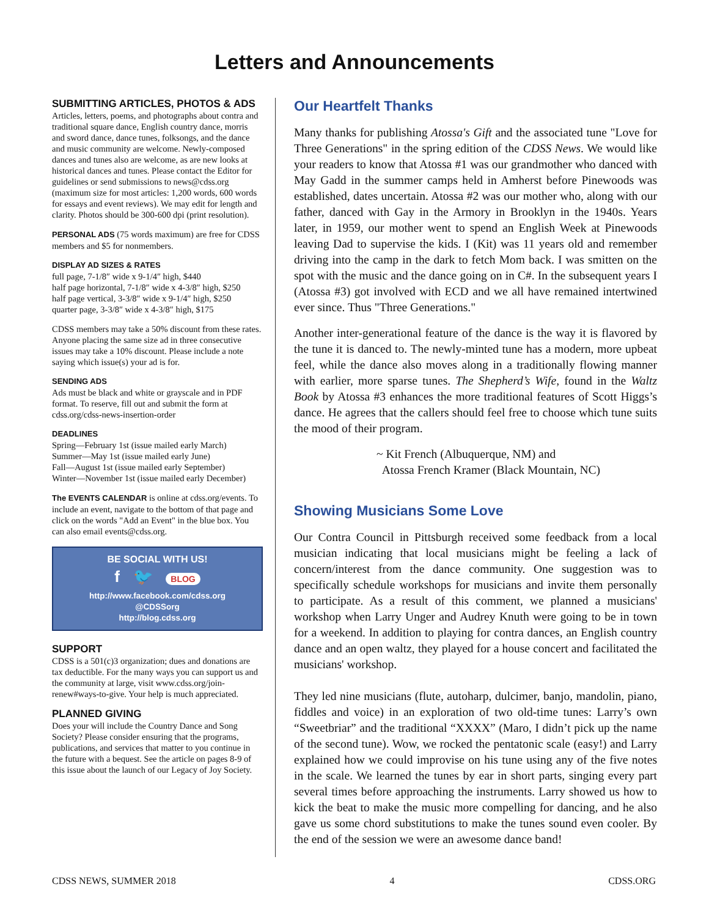Letters and Announcements
SUBMITTING ARTICLES, PHOTOS & ADS
Articles, letters, poems, and photographs about contra and traditional square dance, English country dance, morris and sword dance, dance tunes, folksongs, and the dance and music community are welcome. Newly-composed dances and tunes also are welcome, as are new looks at historical dances and tunes. Please contact the Editor for guidelines or send submissions to news@cdss.org (maximum size for most articles: 1,200 words, 600 words for essays and event reviews). We may edit for length and clarity. Photos should be 300-600 dpi (print resolution).
PERSONAL ADS (75 words maximum) are free for CDSS members and $5 for nonmembers.
DISPLAY AD SIZES & RATES
full page, 7-1/8″ wide x 9-1/4″ high, $440
half page horizontal, 7-1/8″ wide x 4-3/8″ high, $250
half page vertical, 3-3/8″ wide x 9-1/4″ high, $250
quarter page, 3-3/8″ wide x 4-3/8″ high, $175
CDSS members may take a 50% discount from these rates. Anyone placing the same size ad in three consecutive issues may take a 10% discount. Please include a note saying which issue(s) your ad is for.
SENDING ADS
Ads must be black and white or grayscale and in PDF format. To reserve, fill out and submit the form at cdss.org/cdss-news-insertion-order
DEADLINES
Spring—February 1st (issue mailed early March)
Summer—May 1st (issue mailed early June)
Fall—August 1st (issue mailed early September)
Winter—November 1st (issue mailed early December)
The EVENTS CALENDAR is online at cdss.org/events. To include an event, navigate to the bottom of that page and click on the words "Add an Event" in the blue box. You can also email events@cdss.org.
BE SOCIAL WITH US!
f 🐦 BLOG
http://www.facebook.com/cdss.org
@CDSSorg
http://blog.cdss.org
SUPPORT
CDSS is a 501(c)3 organization; dues and donations are tax deductible. For the many ways you can support us and the community at large, visit www.cdss.org/join-renew#ways-to-give. Your help is much appreciated.
PLANNED GIVING
Does your will include the Country Dance and Song Society? Please consider ensuring that the programs, publications, and services that matter to you continue in the future with a bequest. See the article on pages 8-9 of this issue about the launch of our Legacy of Joy Society.
Our Heartfelt Thanks
Many thanks for publishing Atossa's Gift and the associated tune "Love for Three Generations" in the spring edition of the CDSS News. We would like your readers to know that Atossa #1 was our grandmother who danced with May Gadd in the summer camps held in Amherst before Pinewoods was established, dates uncertain. Atossa #2 was our mother who, along with our father, danced with Gay in the Armory in Brooklyn in the 1940s. Years later, in 1959, our mother went to spend an English Week at Pinewoods leaving Dad to supervise the kids. I (Kit) was 11 years old and remember driving into the camp in the dark to fetch Mom back. I was smitten on the spot with the music and the dance going on in C#. In the subsequent years I (Atossa #3) got involved with ECD and we all have remained intertwined ever since. Thus "Three Generations."
Another inter-generational feature of the dance is the way it is flavored by the tune it is danced to. The newly-minted tune has a modern, more upbeat feel, while the dance also moves along in a traditionally flowing manner with earlier, more sparse tunes. The Shepherd’s Wife, found in the Waltz Book by Atossa #3 enhances the more traditional features of Scott Higgs’s dance. He agrees that the callers should feel free to choose which tune suits the mood of their program.
~ Kit French (Albuquerque, NM) and
Atossa French Kramer (Black Mountain, NC)
Showing Musicians Some Love
Our Contra Council in Pittsburgh received some feedback from a local musician indicating that local musicians might be feeling a lack of concern/interest from the dance community. One suggestion was to specifically schedule workshops for musicians and invite them personally to participate. As a result of this comment, we planned a musicians' workshop when Larry Unger and Audrey Knuth were going to be in town for a weekend. In addition to playing for contra dances, an English country dance and an open waltz, they played for a house concert and facilitated the musicians' workshop.
They led nine musicians (flute, autoharp, dulcimer, banjo, mandolin, piano, fiddles and voice) in an exploration of two old-time tunes: Larry’s own “Sweetbriar” and the traditional “XXXX” (Maro, I didn’t pick up the name of the second tune). Wow, we rocked the pentatonic scale (easy!) and Larry explained how we could improvise on his tune using any of the five notes in the scale. We learned the tunes by ear in short parts, singing every part several times before approaching the instruments. Larry showed us how to kick the beat to make the music more compelling for dancing, and he also gave us some chord substitutions to make the tunes sound even cooler. By the end of the session we were an awesome dance band!
CDSS NEWS, SUMMER 2018 4 CDSS.ORG